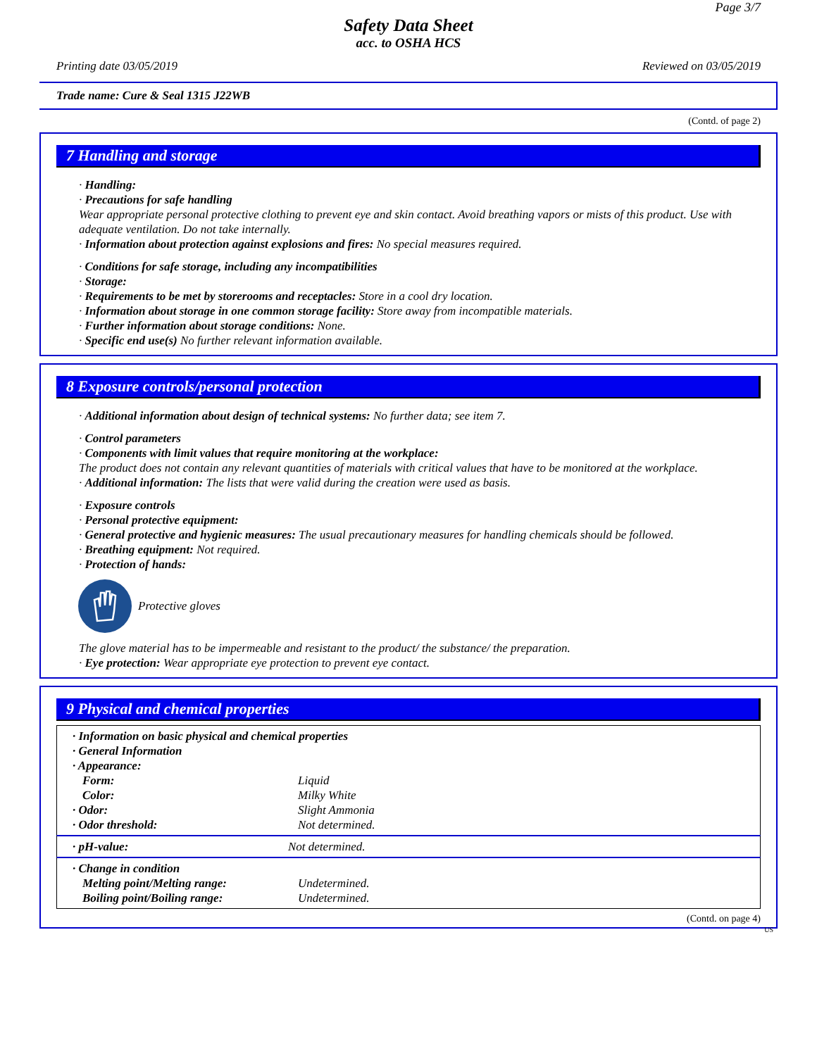Page 3/7
Safety Data Sheet
acc. to OSHA HCS
Printing date 03/05/2019 Reviewed on 03/05/2019
Trade name: Cure & Seal 1315 J22WB
(Contd. of page 2)
7 Handling and storage
· Handling:
· Precautions for safe handling
Wear appropriate personal protective clothing to prevent eye and skin contact. Avoid breathing vapors or mists of this product. Use with adequate ventilation. Do not take internally.
· Information about protection against explosions and fires: No special measures required.
· Conditions for safe storage, including any incompatibilities
· Storage:
· Requirements to be met by storerooms and receptacles: Store in a cool dry location.
· Information about storage in one common storage facility: Store away from incompatible materials.
· Further information about storage conditions: None.
· Specific end use(s) No further relevant information available.
8 Exposure controls/personal protection
· Additional information about design of technical systems: No further data; see item 7.
· Control parameters
· Components with limit values that require monitoring at the workplace:
The product does not contain any relevant quantities of materials with critical values that have to be monitored at the workplace.
· Additional information: The lists that were valid during the creation were used as basis.
· Exposure controls
· Personal protective equipment:
· General protective and hygienic measures: The usual precautionary measures for handling chemicals should be followed.
· Breathing equipment: Not required.
· Protection of hands:
Protective gloves
The glove material has to be impermeable and resistant to the product/ the substance/ the preparation.
· Eye protection: Wear appropriate eye protection to prevent eye contact.
9 Physical and chemical properties
| · Information on basic physical and chemical properties | |
| · General Information | |
| · Appearance: | |
| Form: | Liquid |
| Color: | Milky White |
| · Odor: | Slight Ammonia |
| · Odor threshold: | Not determined. |
| · pH-value: | Not determined. |
| · Change in condition | |
| Melting point/Melting range: | Undetermined. |
| Boiling point/Boiling range: | Undetermined. |
(Contd. on page 4)
US